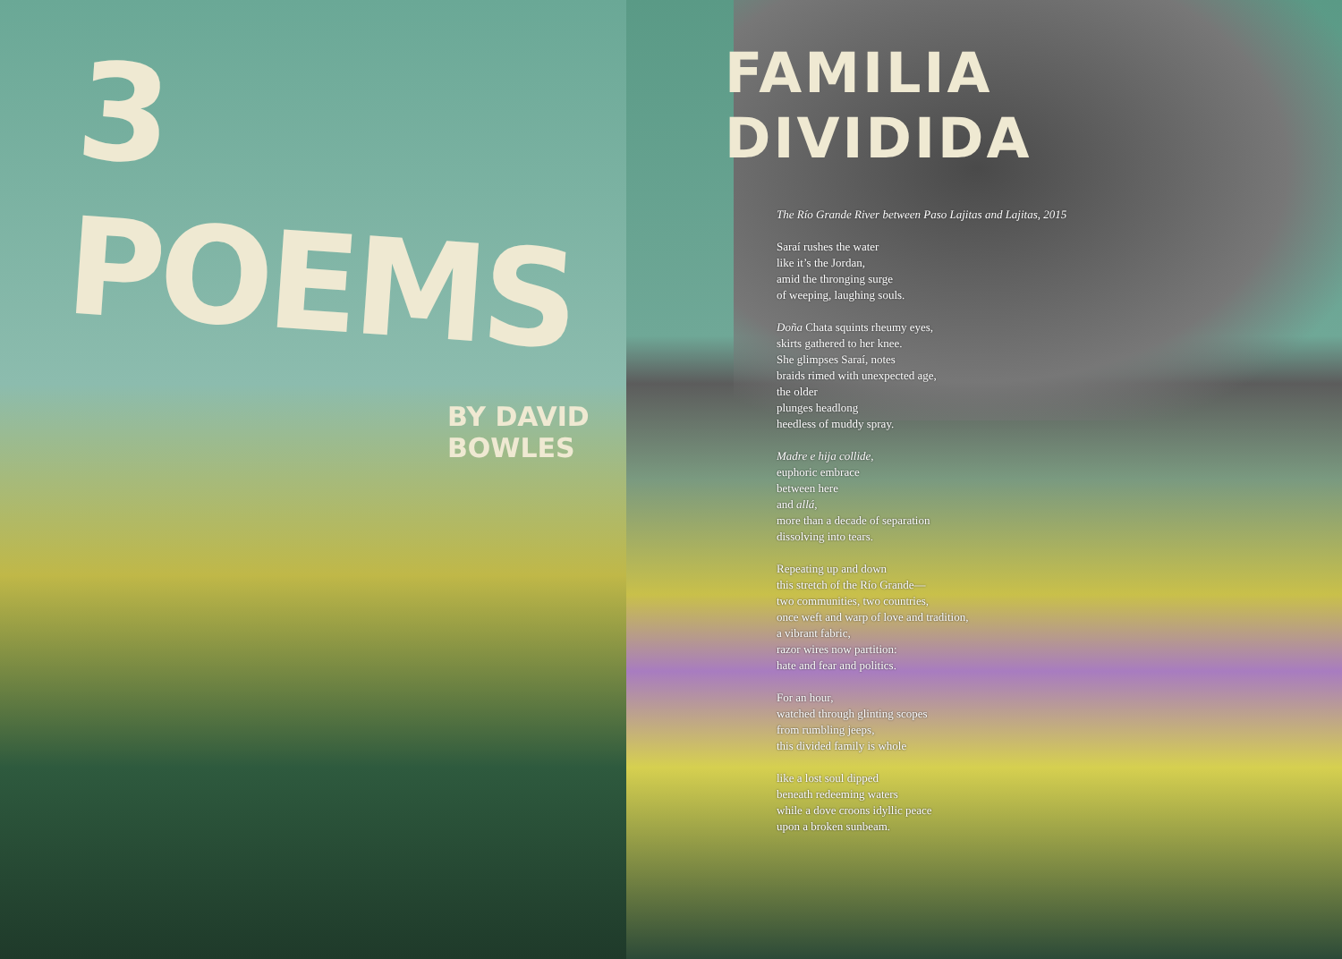3 POEMS
BY DAVID
BOWLES
FAMILIA DIVIDIDA
The Río Grande River between Paso Lajitas and Lajitas, 2015
Saraí rushes the water
like it’s the Jordan,
amid the thronging surge
of weeping, laughing souls.
Doña Chata squints rheumy eyes,
skirts gathered to her knee.
She glimpses Saraí, notes
braids rimed with unexpected age,
the older
plunges headlong
heedless of muddy spray.
Madre e hija collide,
euphoric embrace
between here
and allá,
more than a decade of separation
dissolving into tears.
Repeating up and down
this stretch of the Río Grande—
two communities, two countries,
once weft and warp of love and tradition,
a vibrant fabric,
razor wires now partition:
hate and fear and politics.
For an hour,
watched through glinting scopes
from rumbling jeeps,
this divided family is whole
like a lost soul dipped
beneath redeeming waters
while a dove croons idyllic peace
upon a broken sunbeam.